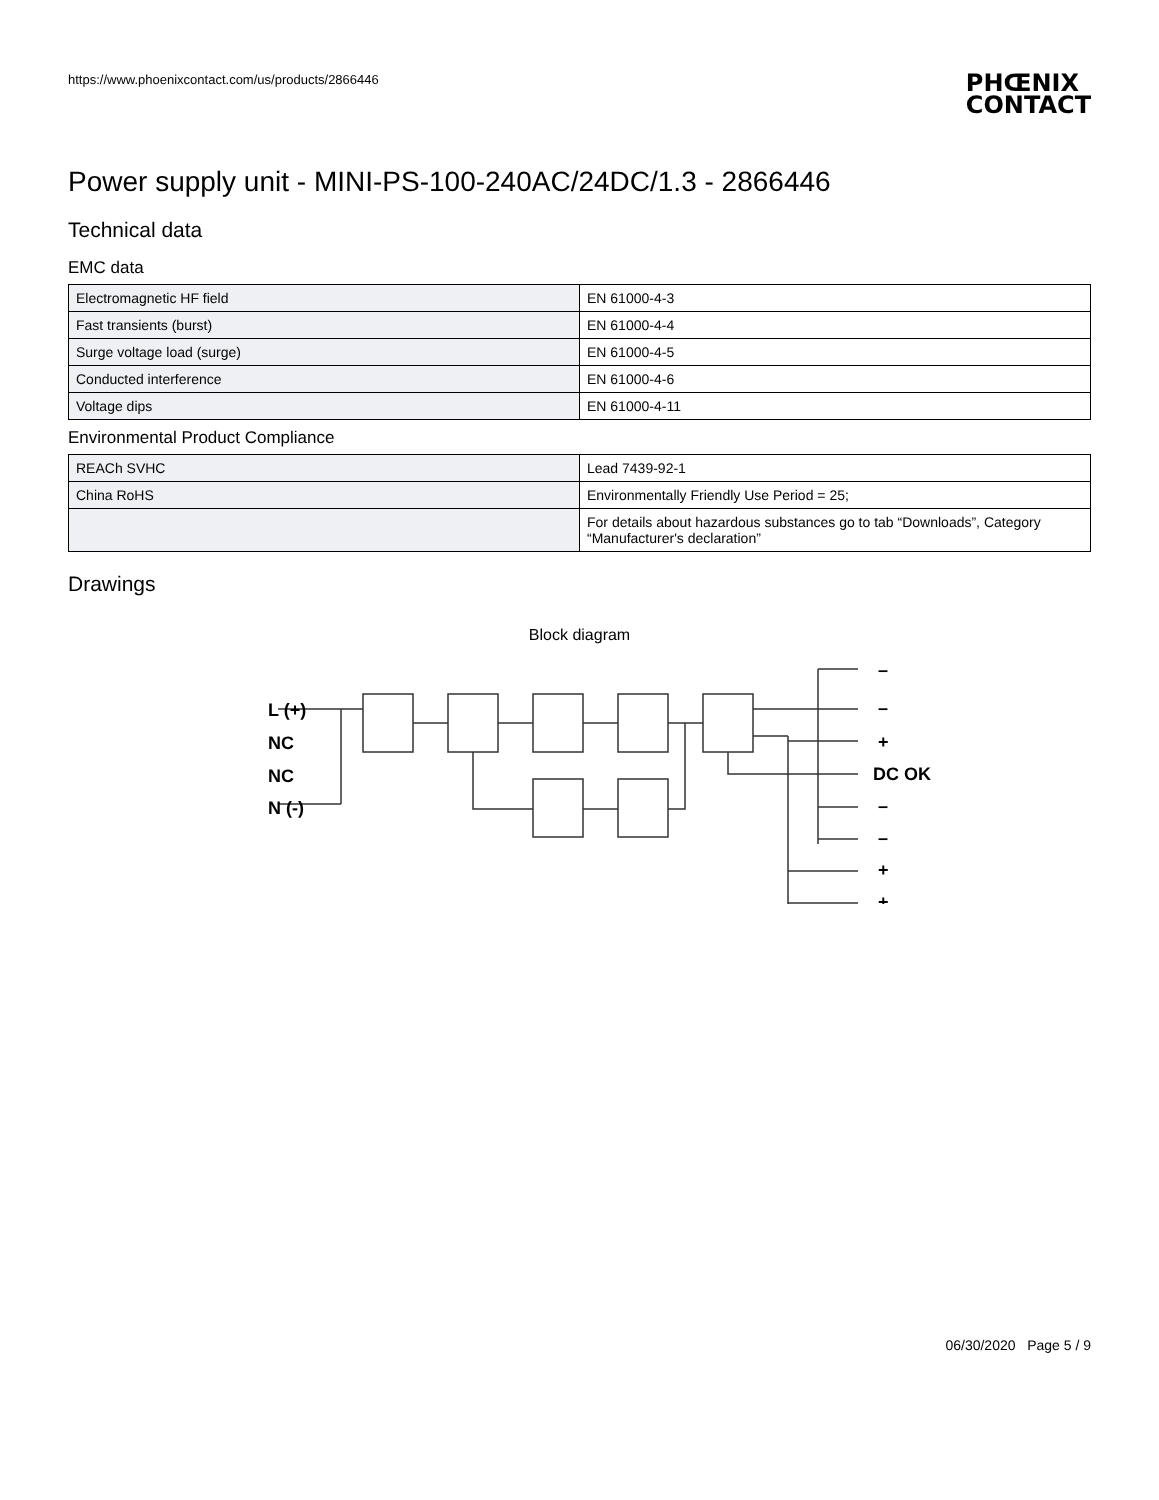https://www.phoenixcontact.com/us/products/2866446
PHŒNIX
CONTACT
Power supply unit - MINI-PS-100-240AC/24DC/1.3 - 2866446
Technical data
EMC data
| Electromagnetic HF field | EN 61000-4-3 |
| Fast transients (burst) | EN 61000-4-4 |
| Surge voltage load (surge) | EN 61000-4-5 |
| Conducted interference | EN 61000-4-6 |
| Voltage dips | EN 61000-4-11 |
Environmental Product Compliance
| REACh SVHC | Lead 7439-92-1 |
| China RoHS | Environmentally Friendly Use Period = 25; |
| | For details about hazardous substances go to tab “Downloads”, Category “Manufacturer's declaration” |
Drawings
Block diagram
L (+)
NC
NC
N (-)
–
–
+
DC OK
–
–
+
+
06/30/2020 Page 5 / 9